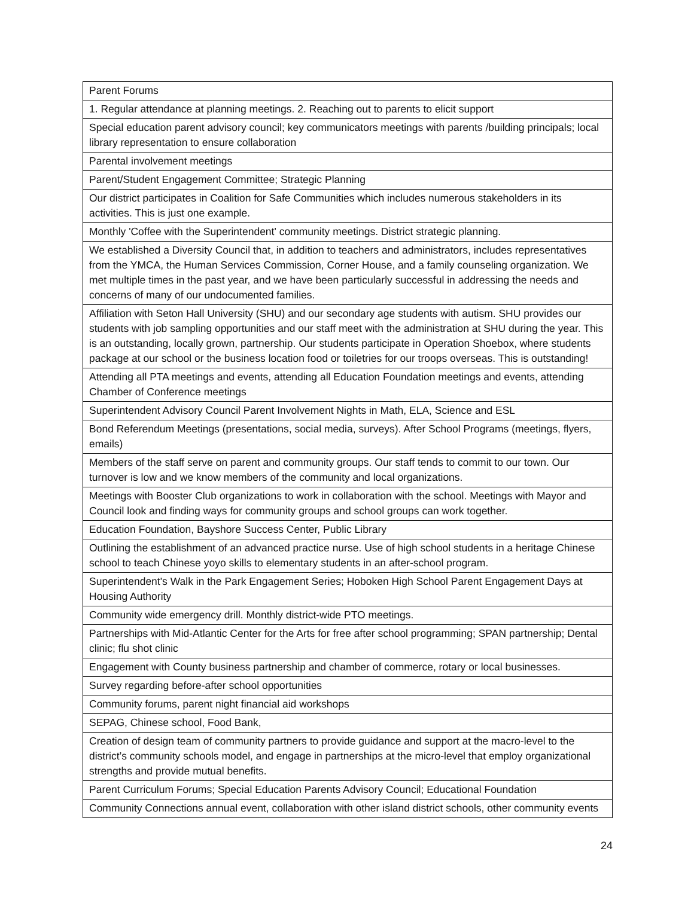| Parent Forums |
| 1. Regular attendance at planning meetings. 2. Reaching out to parents to elicit support |
| Special education parent advisory council; key communicators meetings with parents /building principals; local library representation to ensure collaboration |
| Parental involvement meetings |
| Parent/Student Engagement Committee; Strategic Planning |
| Our district participates in Coalition for Safe Communities which includes numerous stakeholders in its activities. This is just one example. |
| Monthly 'Coffee with the Superintendent' community meetings. District strategic planning. |
| We established a Diversity Council that, in addition to teachers and administrators, includes representatives from the YMCA, the Human Services Commission, Corner House, and a family counseling organization. We met multiple times in the past year, and we have been particularly successful in addressing the needs and concerns of many of our undocumented families. |
| Affiliation with Seton Hall University (SHU) and our secondary age students with autism. SHU provides our students with job sampling opportunities and our staff meet with the administration at SHU during the year. This is an outstanding, locally grown, partnership. Our students participate in Operation Shoebox, where students package at our school or the business location food or toiletries for our troops overseas. This is outstanding! |
| Attending all PTA meetings and events, attending all Education Foundation meetings and events, attending Chamber of Conference meetings |
| Superintendent Advisory Council Parent Involvement Nights in Math, ELA, Science and ESL |
| Bond Referendum Meetings (presentations, social media, surveys). After School Programs (meetings, flyers, emails) |
| Members of the staff serve on parent and community groups. Our staff tends to commit to our town. Our turnover is low and we know members of the community and local organizations. |
| Meetings with Booster Club organizations to work in collaboration with the school. Meetings with Mayor and Council look and finding ways for community groups and school groups can work together. |
| Education Foundation, Bayshore Success Center, Public Library |
| Outlining the establishment of an advanced practice nurse. Use of high school students in a heritage Chinese school to teach Chinese yoyo skills to elementary students in an after-school program. |
| Superintendent's Walk in the Park Engagement Series; Hoboken High School Parent Engagement Days at Housing Authority |
| Community wide emergency drill. Monthly district-wide PTO meetings. |
| Partnerships with Mid-Atlantic Center for the Arts for free after school programming; SPAN partnership; Dental clinic; flu shot clinic |
| Engagement with County business partnership and chamber of commerce, rotary or local businesses. |
| Survey regarding before-after school opportunities |
| Community forums, parent night financial aid workshops |
| SEPAG, Chinese school, Food Bank, |
| Creation of design team of community partners to provide guidance and support at the macro-level to the district’s community schools model, and engage in partnerships at the micro-level that employ organizational strengths and provide mutual benefits. |
| Parent Curriculum Forums; Special Education Parents Advisory Council; Educational Foundation |
| Community Connections annual event, collaboration with other island district schools, other community events |
24